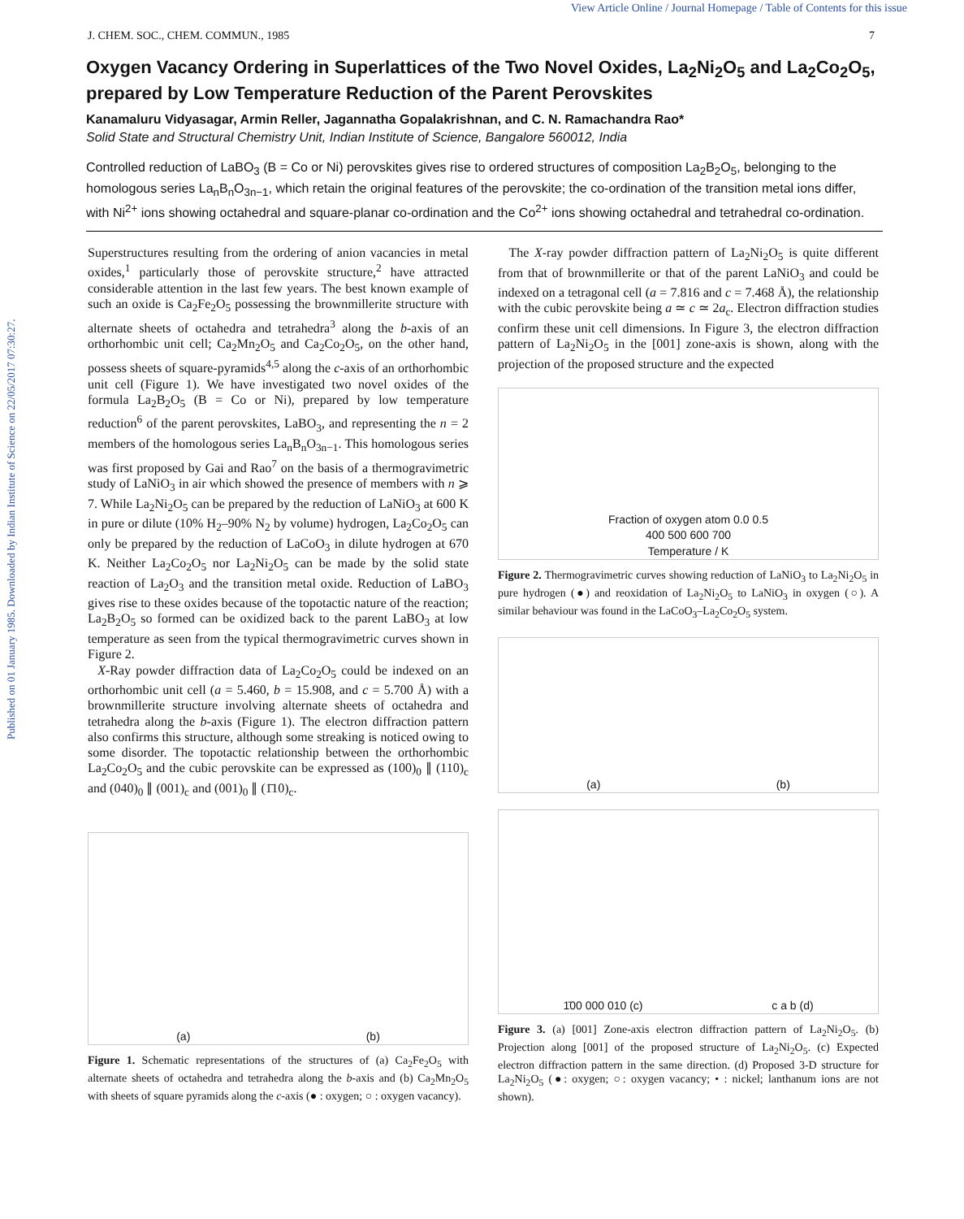View Article Online / Journal Homepage / Table of Contents for this issue
Published on 01 January 1985. Downloaded by Indian Institute of Science on 22/05/2017 07:30:27.
J. CHEM. SOC., CHEM. COMMUN., 1985 7
Oxygen Vacancy Ordering in Superlattices of the Two Novel Oxides, La<sub>2</sub>Ni<sub>2</sub>O<sub>5</sub> and La<sub>2</sub>Co<sub>2</sub>O<sub>5</sub>, prepared by Low Temperature Reduction of the Parent Perovskites
Kanamaluru Vidyasagar, Armin Reller, Jagannatha Gopalakrishnan, and C. N. Ramachandra Rao*
Solid State and Structural Chemistry Unit, Indian Institute of Science, Bangalore 560012, India
Controlled reduction of LaBO<sub>3</sub> (B = Co or Ni) perovskites gives rise to ordered structures of composition La<sub>2</sub>B<sub>2</sub>O<sub>5</sub>, belonging to the homologous series La<sub>n</sub>B<sub>n</sub>O<sub>3n−1</sub>, which retain the original features of the perovskite; the co-ordination of the transition metal ions differ, with Ni<sup>2+</sup> ions showing octahedral and square-planar co-ordination and the Co<sup>2+</sup> ions showing octahedral and tetrahedral co-ordination.
Superstructures resulting from the ordering of anion vacancies in metal oxides,<sup>1</sup> particularly those of perovskite structure,<sup>2</sup> have attracted considerable attention in the last few years. The best known example of such an oxide is Ca<sub>2</sub>Fe<sub>2</sub>O<sub>5</sub> possessing the brownmillerite structure with alternate sheets of octahedra and tetrahedra<sup>3</sup> along the b-axis of an orthorhombic unit cell; Ca<sub>2</sub>Mn<sub>2</sub>O<sub>5</sub> and Ca<sub>2</sub>Co<sub>2</sub>O<sub>5</sub>, on the other hand, possess sheets of square-pyramids<sup>4,5</sup> along the c-axis of an orthorhombic unit cell (Figure 1). We have investigated two novel oxides of the formula La<sub>2</sub>B<sub>2</sub>O<sub>5</sub> (B = Co or Ni), prepared by low temperature reduction<sup>6</sup> of the parent perovskites, LaBO<sub>3</sub>, and representing the n = 2 members of the homologous series La<sub>n</sub>B<sub>n</sub>O<sub>3n−1</sub>. This homologous series was first proposed by Gai and Rao<sup>7</sup> on the basis of a thermogravimetric study of LaNiO<sub>3</sub> in air which showed the presence of members with n ⩾ 7. While La<sub>2</sub>Ni<sub>2</sub>O<sub>5</sub> can be prepared by the reduction of LaNiO<sub>3</sub> at 600 K in pure or dilute (10% H<sub>2</sub>–90% N<sub>2</sub> by volume) hydrogen, La<sub>2</sub>Co<sub>2</sub>O<sub>5</sub> can only be prepared by the reduction of LaCoO<sub>3</sub> in dilute hydrogen at 670 K. Neither La<sub>2</sub>Co<sub>2</sub>O<sub>5</sub> nor La<sub>2</sub>Ni<sub>2</sub>O<sub>5</sub> can be made by the solid state reaction of La<sub>2</sub>O<sub>3</sub> and the transition metal oxide. Reduction of LaBO<sub>3</sub> gives rise to these oxides because of the topotactic nature of the reaction; La<sub>2</sub>B<sub>2</sub>O<sub>5</sub> so formed can be oxidized back to the parent LaBO<sub>3</sub> at low temperature as seen from the typical thermogravimetric curves shown in Figure 2.
X-Ray powder diffraction data of La<sub>2</sub>Co<sub>2</sub>O<sub>5</sub> could be indexed on an orthorhombic unit cell (a = 5.460, b = 15.908, and c = 5.700 Å) with a brownmillerite structure involving alternate sheets of octahedra and tetrahedra along the b-axis (Figure 1). The electron diffraction pattern also confirms this structure, although some streaking is noticed owing to some disorder. The topotactic relationship between the orthorhombic La<sub>2</sub>Co<sub>2</sub>O<sub>5</sub> and the cubic perovskite can be expressed as (100)<sub>0</sub> ∥ (110)<sub>c</sub> and (040)<sub>0</sub> ∥ (001)<sub>c</sub> and (001)<sub>0</sub> ∥ (1̄10)<sub>c</sub>.
(a) (b)
Figure 1. Schematic representations of the structures of (a) Ca<sub>2</sub>Fe<sub>2</sub>O<sub>5</sub> with alternate sheets of octahedra and tetrahedra along the b-axis and (b) Ca<sub>2</sub>Mn<sub>2</sub>O<sub>5</sub> with sheets of square pyramids along the c-axis (● : oxygen; ○ : oxygen vacancy).
The X-ray powder diffraction pattern of La<sub>2</sub>Ni<sub>2</sub>O<sub>5</sub> is quite different from that of brownmillerite or that of the parent LaNiO<sub>3</sub> and could be indexed on a tetragonal cell (a = 7.816 and c = 7.468 Å), the relationship with the cubic perovskite being a ≃ c ≃ 2a<sub>c</sub>. Electron diffraction studies confirm these unit cell dimensions. In Figure 3, the electron diffraction pattern of La<sub>2</sub>Ni<sub>2</sub>O<sub>5</sub> in the [001] zone-axis is shown, along with the projection of the proposed structure and the expected
Fraction of oxygen atom 0.0 0.5
400 500 600 700
Temperature / K
Figure 2. Thermogravimetric curves showing reduction of LaNiO<sub>3</sub> to La<sub>2</sub>Ni<sub>2</sub>O<sub>5</sub> in pure hydrogen (●) and reoxidation of La<sub>2</sub>Ni<sub>2</sub>O<sub>5</sub> to LaNiO<sub>3</sub> in oxygen (○). A similar behaviour was found in the LaCoO<sub>3</sub>–La<sub>2</sub>Co<sub>2</sub>O<sub>5</sub> system.
(a) (b)
1̄00 000 010 (c) c a b (d)
Figure 3. (a) [001] Zone-axis electron diffraction pattern of La<sub>2</sub>Ni<sub>2</sub>O<sub>5</sub>. (b) Projection along [001] of the proposed structure of La<sub>2</sub>Ni<sub>2</sub>O<sub>5</sub>. (c) Expected electron diffraction pattern in the same direction. (d) Proposed 3-D structure for La<sub>2</sub>Ni<sub>2</sub>O<sub>5</sub> (●: oxygen; ○: oxygen vacancy; • : nickel; lanthanum ions are not shown).